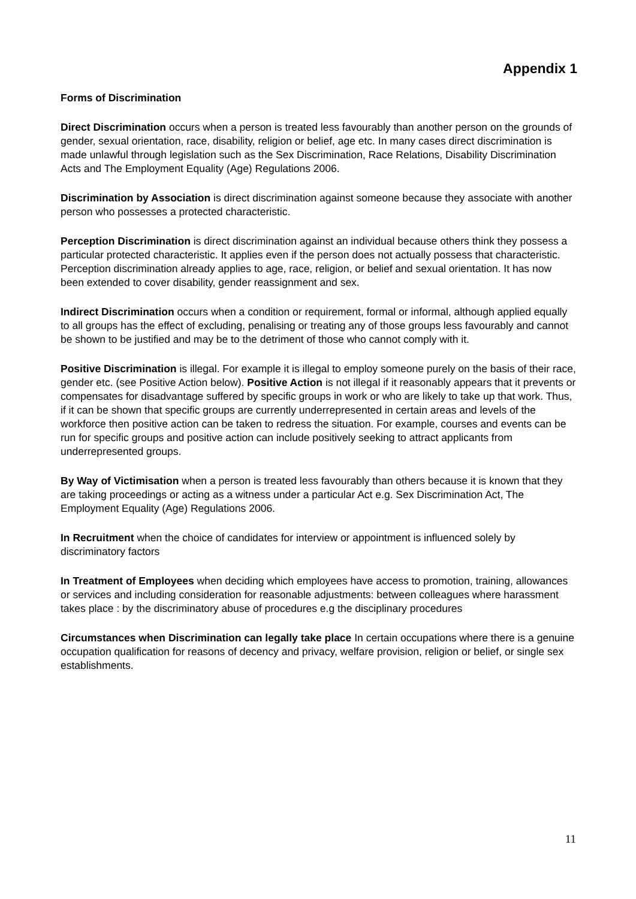Appendix 1
Forms of Discrimination
Direct Discrimination occurs when a person is treated less favourably than another person on the grounds of gender, sexual orientation, race, disability, religion or belief, age etc. In many cases direct discrimination is made unlawful through legislation such as the Sex Discrimination, Race Relations, Disability Discrimination Acts and The Employment Equality (Age) Regulations 2006.
Discrimination by Association is direct discrimination against someone because they associate with another person who possesses a protected characteristic.
Perception Discrimination is direct discrimination against an individual because others think they possess a particular protected characteristic. It applies even if the person does not actually possess that characteristic. Perception discrimination already applies to age, race, religion, or belief and sexual orientation. It has now been extended to cover disability, gender reassignment and sex.
Indirect Discrimination occurs when a condition or requirement, formal or informal, although applied equally to all groups has the effect of excluding, penalising or treating any of those groups less favourably and cannot be shown to be justified and may be to the detriment of those who cannot comply with it.
Positive Discrimination is illegal. For example it is illegal to employ someone purely on the basis of their race, gender etc. (see Positive Action below). Positive Action is not illegal if it reasonably appears that it prevents or compensates for disadvantage suffered by specific groups in work or who are likely to take up that work. Thus, if it can be shown that specific groups are currently underrepresented in certain areas and levels of the workforce then positive action can be taken to redress the situation. For example, courses and events can be run for specific groups and positive action can include positively seeking to attract applicants from underrepresented groups.
By Way of Victimisation when a person is treated less favourably than others because it is known that they are taking proceedings or acting as a witness under a particular Act e.g. Sex Discrimination Act, The Employment Equality (Age) Regulations 2006.
In Recruitment when the choice of candidates for interview or appointment is influenced solely by discriminatory factors
In Treatment of Employees when deciding which employees have access to promotion, training, allowances or services and including consideration for reasonable adjustments: between colleagues where harassment takes place : by the discriminatory abuse of procedures e.g the disciplinary procedures
Circumstances when Discrimination can legally take place In certain occupations where there is a genuine occupation qualification for reasons of decency and privacy, welfare provision, religion or belief, or single sex establishments.
11